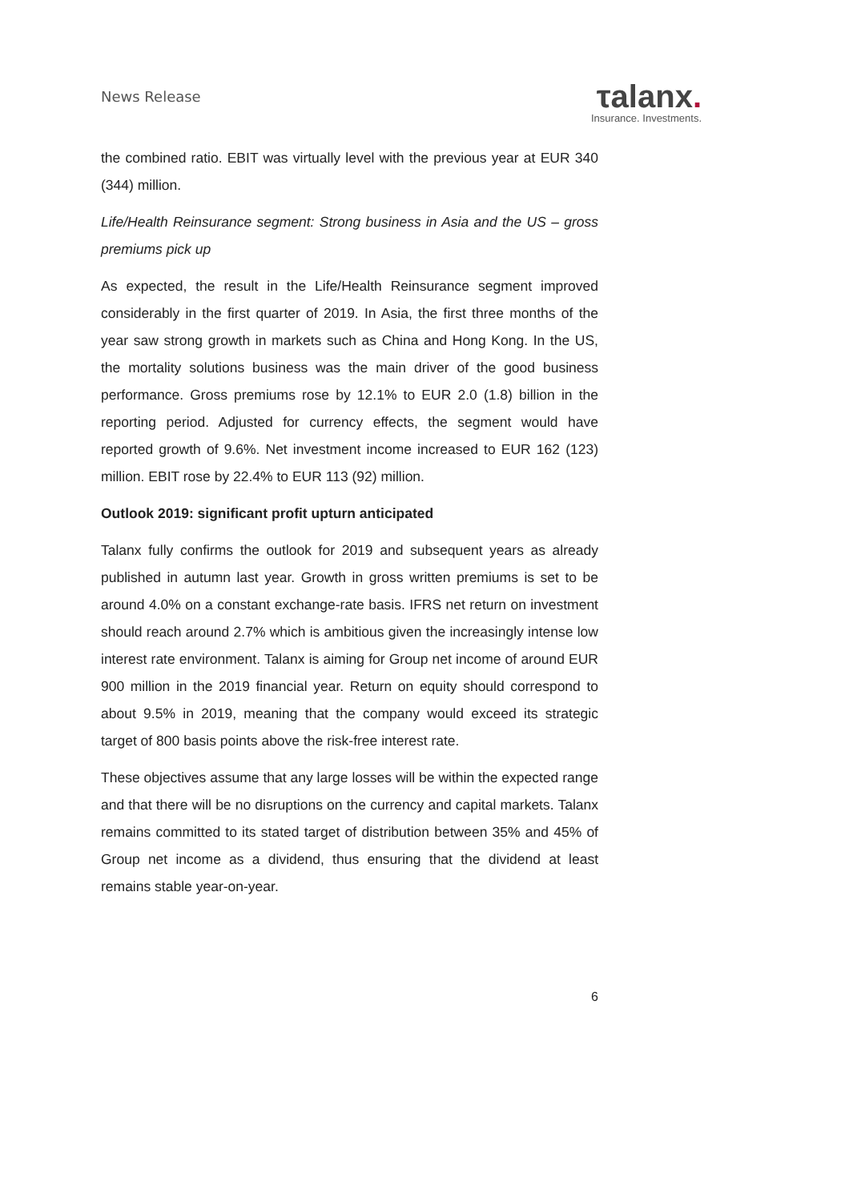News Release
τalanx.
Insurance. Investments.
the combined ratio. EBIT was virtually level with the previous year at EUR 340 (344) million.
Life/Health Reinsurance segment: Strong business in Asia and the US – gross premiums pick up
As expected, the result in the Life/Health Reinsurance segment improved considerably in the first quarter of 2019. In Asia, the first three months of the year saw strong growth in markets such as China and Hong Kong. In the US, the mortality solutions business was the main driver of the good business performance. Gross premiums rose by 12.1% to EUR 2.0 (1.8) billion in the reporting period. Adjusted for currency effects, the segment would have reported growth of 9.6%. Net investment income increased to EUR 162 (123) million. EBIT rose by 22.4% to EUR 113 (92) million.
Outlook 2019: significant profit upturn anticipated
Talanx fully confirms the outlook for 2019 and subsequent years as already published in autumn last year. Growth in gross written premiums is set to be around 4.0% on a constant exchange-rate basis. IFRS net return on investment should reach around 2.7% which is ambitious given the increasingly intense low interest rate environment. Talanx is aiming for Group net income of around EUR 900 million in the 2019 financial year. Return on equity should correspond to about 9.5% in 2019, meaning that the company would exceed its strategic target of 800 basis points above the risk-free interest rate.
These objectives assume that any large losses will be within the expected range and that there will be no disruptions on the currency and capital markets. Talanx remains committed to its stated target of distribution between 35% and 45% of Group net income as a dividend, thus ensuring that the dividend at least remains stable year-on-year.
6